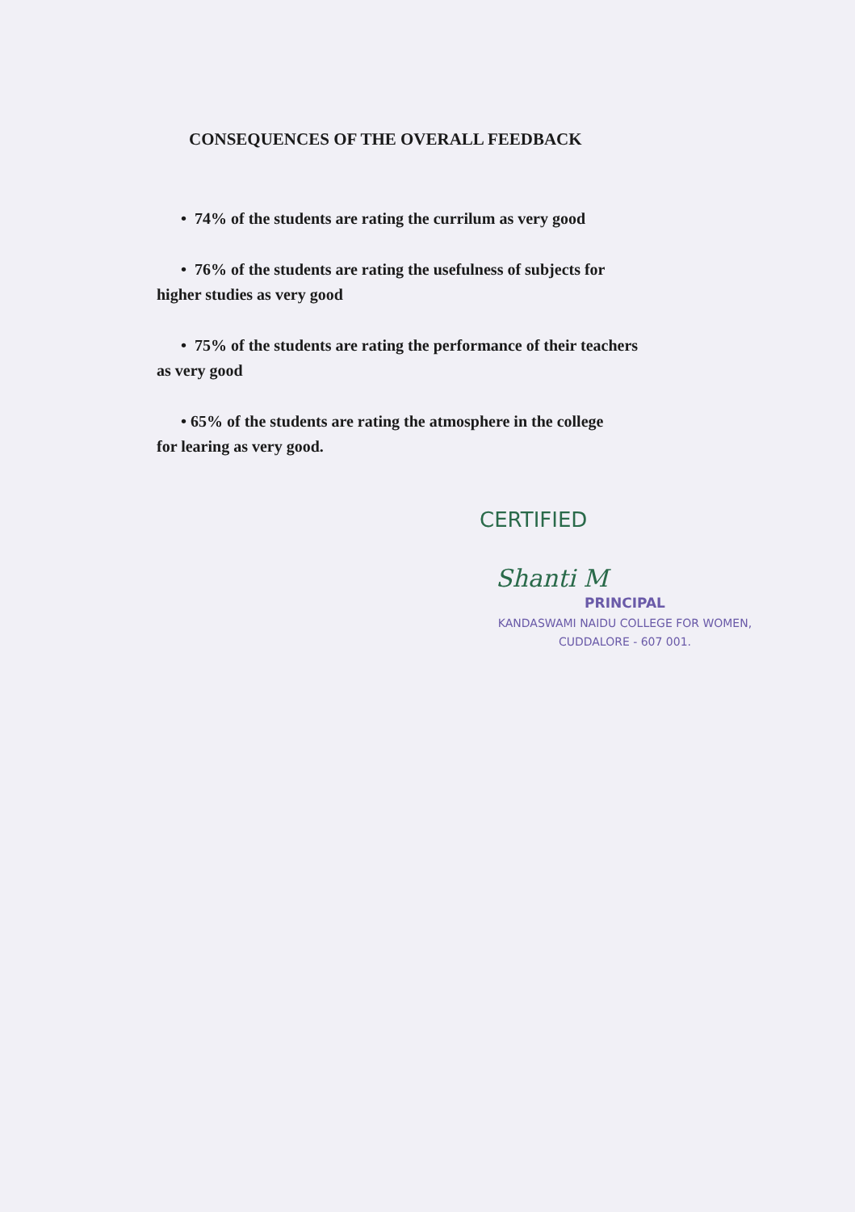CONSEQUENCES OF THE OVERALL FEEDBACK
• 74% of the students are rating the currilum as very good
• 76% of the students are rating the usefulness of subjects for
higher studies as very good
• 75% of the students are rating the performance of their teachers
as very good
• 65% of the students are rating the atmosphere in the college
for learing as very good.
CERTIFIED
Shanti M
PRINCIPAL
KANDASWAMI NAIDU COLLEGE FOR WOMEN,
CUDDALORE - 607 001.